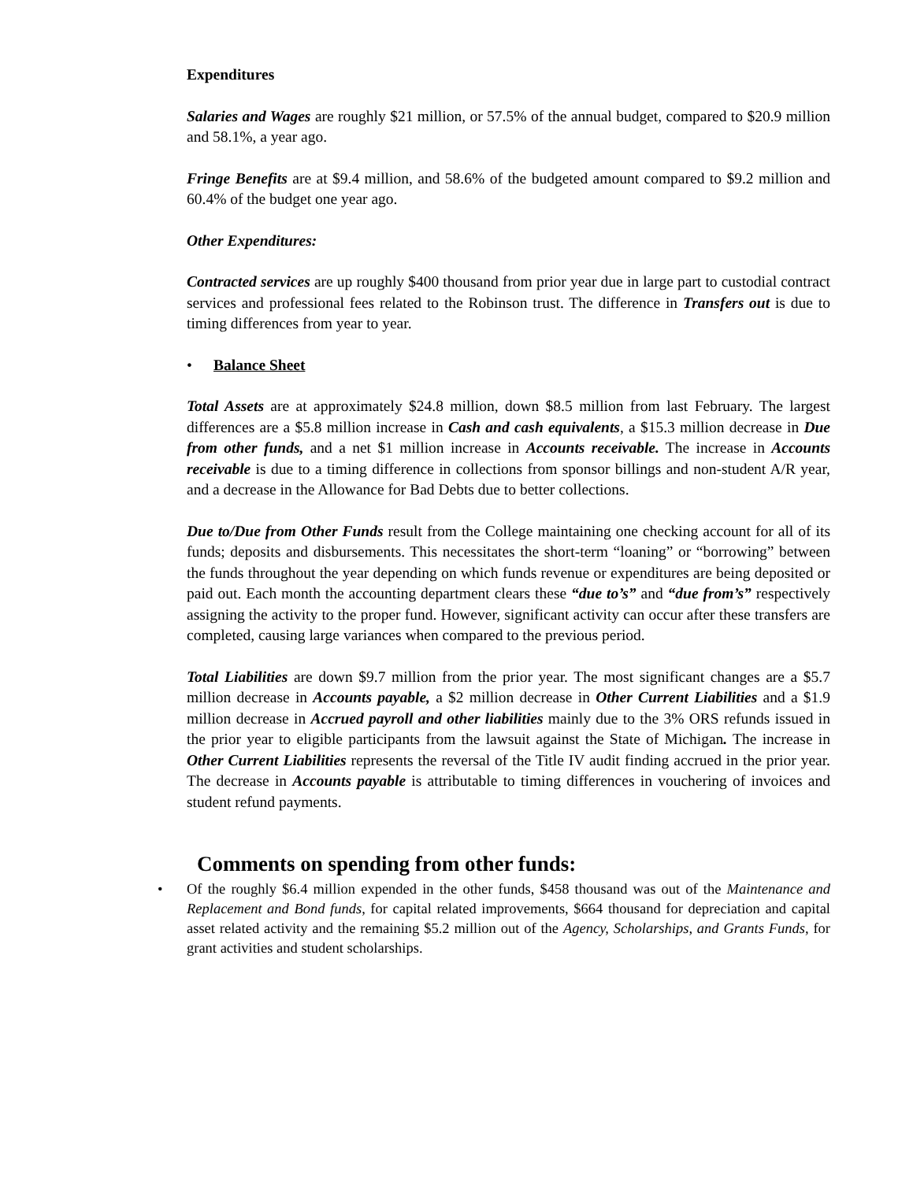Expenditures
Salaries and Wages are roughly $21 million, or 57.5% of the annual budget, compared to $20.9 million and 58.1%, a year ago.
Fringe Benefits are at $9.4 million, and 58.6% of the budgeted amount compared to $9.2 million and 60.4% of the budget one year ago.
Other Expenditures:
Contracted services are up roughly $400 thousand from prior year due in large part to custodial contract services and professional fees related to the Robinson trust. The difference in Transfers out is due to timing differences from year to year.
• Balance Sheet
Total Assets are at approximately $24.8 million, down $8.5 million from last February. The largest differences are a $5.8 million increase in Cash and cash equivalents, a $15.3 million decrease in Due from other funds, and a net $1 million increase in Accounts receivable. The increase in Accounts receivable is due to a timing difference in collections from sponsor billings and non-student A/R year, and a decrease in the Allowance for Bad Debts due to better collections.
Due to/Due from Other Funds result from the College maintaining one checking account for all of its funds; deposits and disbursements. This necessitates the short-term “loaning” or “borrowing” between the funds throughout the year depending on which funds revenue or expenditures are being deposited or paid out. Each month the accounting department clears these “due to’s” and “due from’s” respectively assigning the activity to the proper fund. However, significant activity can occur after these transfers are completed, causing large variances when compared to the previous period.
Total Liabilities are down $9.7 million from the prior year. The most significant changes are a $5.7 million decrease in Accounts payable, a $2 million decrease in Other Current Liabilities and a $1.9 million decrease in Accrued payroll and other liabilities mainly due to the 3% ORS refunds issued in the prior year to eligible participants from the lawsuit against the State of Michigan. The increase in Other Current Liabilities represents the reversal of the Title IV audit finding accrued in the prior year. The decrease in Accounts payable is attributable to timing differences in vouchering of invoices and student refund payments.
Comments on spending from other funds:
• Of the roughly $6.4 million expended in the other funds, $458 thousand was out of the Maintenance and Replacement and Bond funds, for capital related improvements, $664 thousand for depreciation and capital asset related activity and the remaining $5.2 million out of the Agency, Scholarships, and Grants Funds, for grant activities and student scholarships.